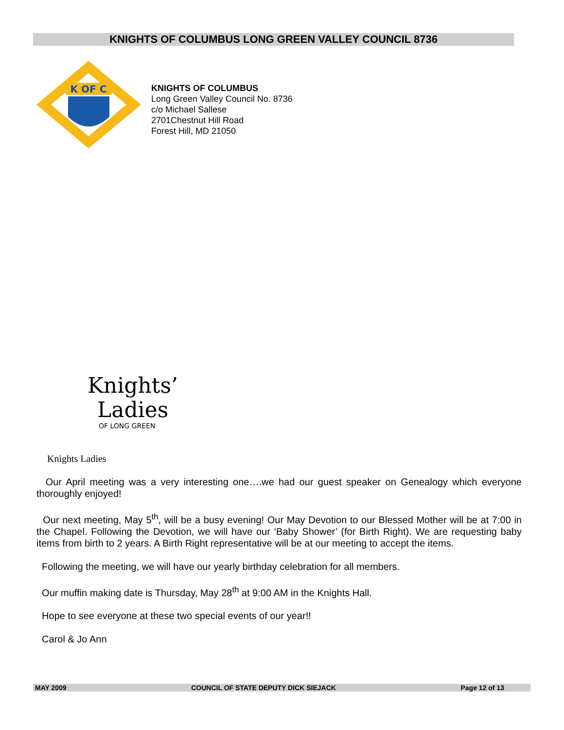KNIGHTS OF COLUMBUS LONG GREEN VALLEY COUNCIL 8736
K OF C
KNIGHTS OF COLUMBUS
Long Green Valley Council No. 8736
c/o Michael Sallese
2701Chestnut Hill Road
Forest Hill, MD 21050
Knights’
Ladies
OF LONG GREEN
Knights Ladies
Our April meeting was a very interesting one….we had our guest speaker on Genealogy which everyone thoroughly enjoyed!
Our next meeting, May 5<sup>th</sup>, will be a busy evening! Our May Devotion to our Blessed Mother will be at 7:00 in the Chapel. Following the Devotion, we will have our ‘Baby Shower’ (for Birth Right). We are requesting baby items from birth to 2 years. A Birth Right representative will be at our meeting to accept the items.
Following the meeting, we will have our yearly birthday celebration for all members.
Our muffin making date is Thursday, May 28<sup>th</sup> at 9:00 AM in the Knights Hall.
Hope to see everyone at these two special events of our year!!
Carol & Jo Ann
MAY 2009 COUNCIL OF STATE DEPUTY DICK SIEJACK Page 12 of 13